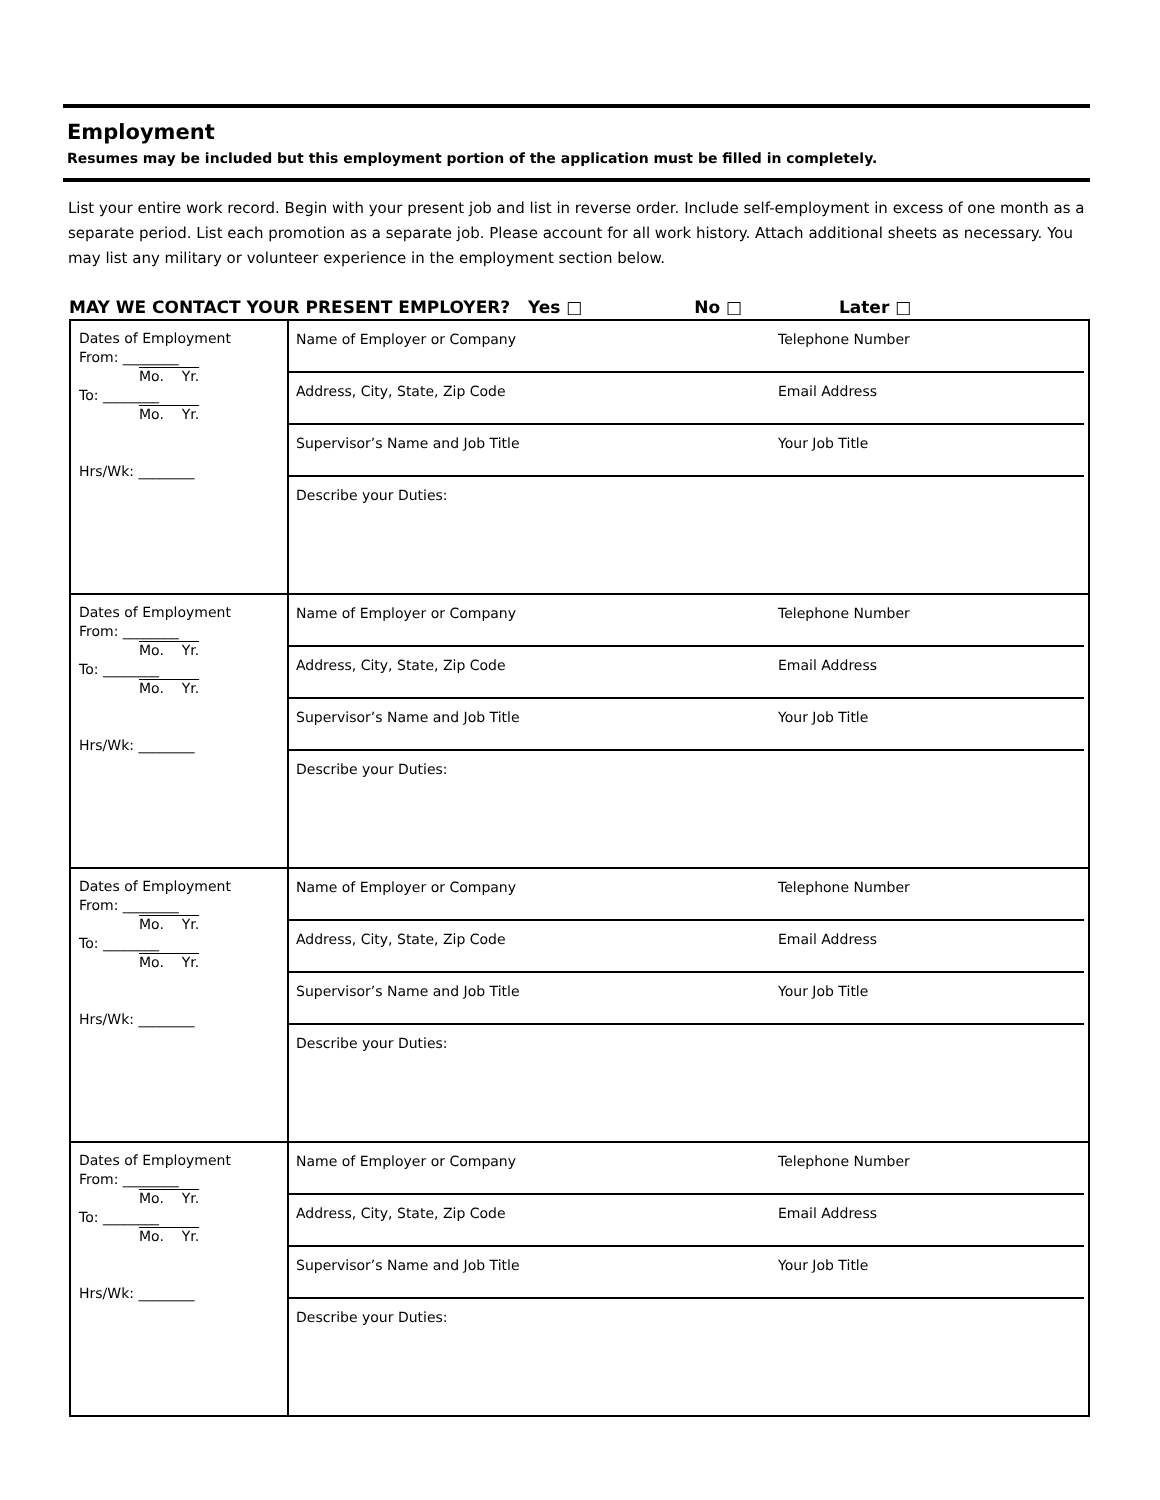Employment
Resumes may be included but this employment portion of the application must be filled in completely.
List your entire work record. Begin with your present job and list in reverse order. Include self-employment in excess of one month as a separate period. List each promotion as a separate job. Please account for all work history. Attach additional sheets as necessary. You may list any military or volunteer experience in the employment section below.
MAY WE CONTACT YOUR PRESENT EMPLOYER? Yes □ No □ Later □
| Dates of Employment From: ________ Mo. Yr. To: ________ Mo. Yr. Hrs/Wk: ________ | Name of Employer or Company Telephone Number Address, City, State, Zip Code Email Address Supervisor’s Name and Job Title Your Job Title Describe your Duties: |
| Dates of Employment From: ________ Mo. Yr. To: ________ Mo. Yr. Hrs/Wk: ________ | Name of Employer or Company Telephone Number Address, City, State, Zip Code Email Address Supervisor’s Name and Job Title Your Job Title Describe your Duties: |
| Dates of Employment From: ________ Mo. Yr. To: ________ Mo. Yr. Hrs/Wk: ________ | Name of Employer or Company Telephone Number Address, City, State, Zip Code Email Address Supervisor’s Name and Job Title Your Job Title Describe your Duties: |
| Dates of Employment From: ________ Mo. Yr. To: ________ Mo. Yr. Hrs/Wk: ________ | Name of Employer or Company Telephone Number Address, City, State, Zip Code Email Address Supervisor’s Name and Job Title Your Job Title Describe your Duties: |